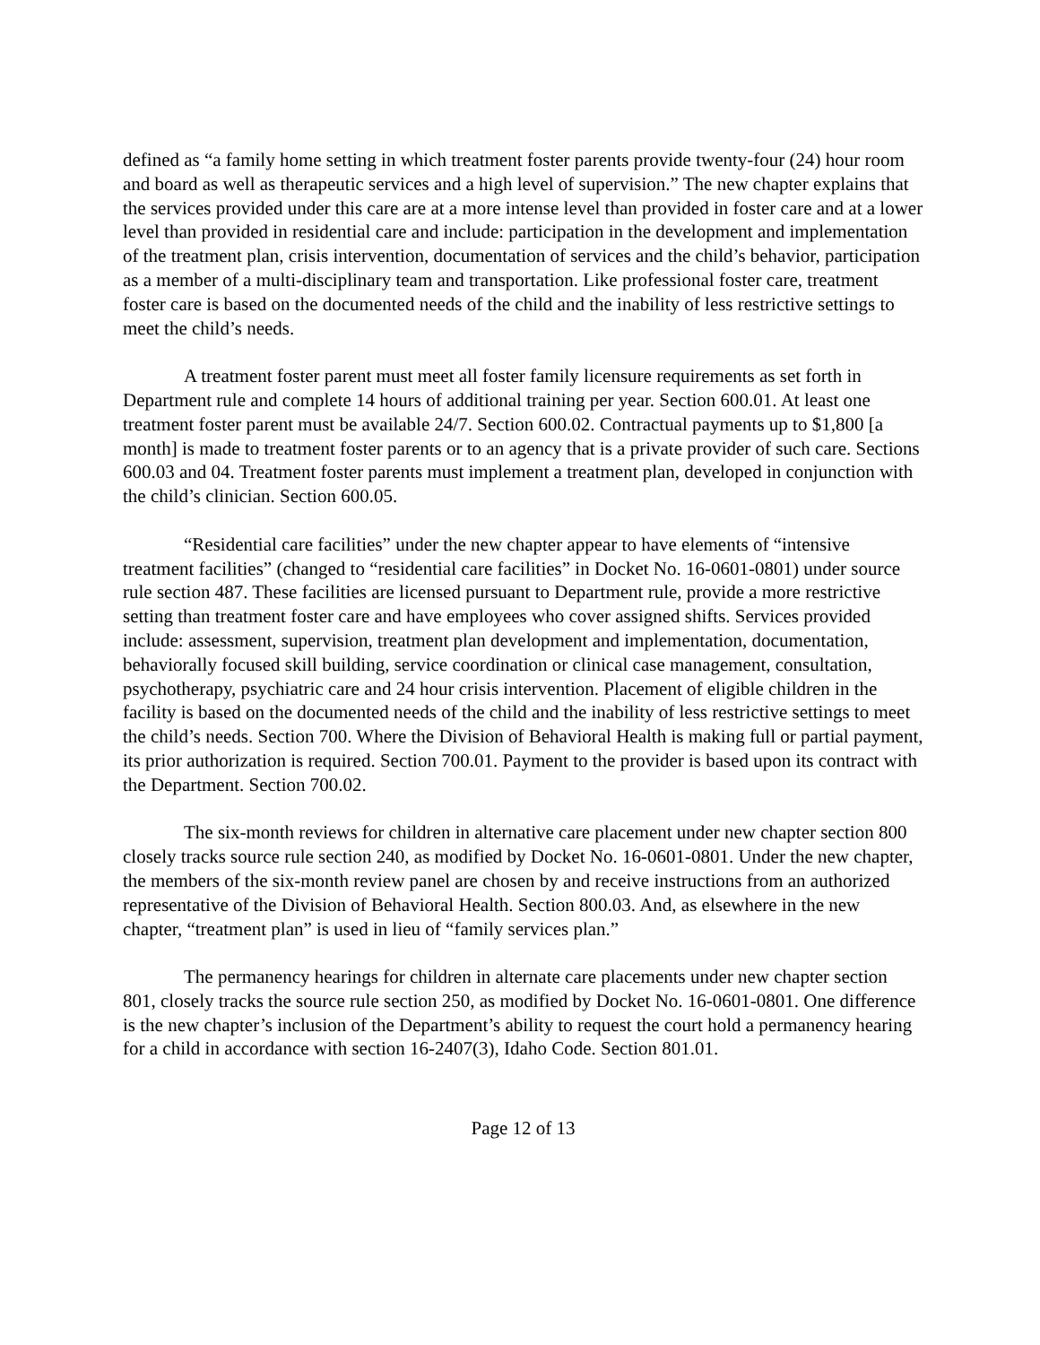defined as “a family home setting in which treatment foster parents provide twenty-four (24) hour room and board as well as therapeutic services and a high level of supervision.” The new chapter explains that the services provided under this care are at a more intense level than provided in foster care and at a lower level than provided in residential care and include: participation in the development and implementation of the treatment plan, crisis intervention, documentation of services and the child’s behavior, participation as a member of a multi-disciplinary team and transportation. Like professional foster care, treatment foster care is based on the documented needs of the child and the inability of less restrictive settings to meet the child’s needs.
A treatment foster parent must meet all foster family licensure requirements as set forth in Department rule and complete 14 hours of additional training per year. Section 600.01. At least one treatment foster parent must be available 24/7. Section 600.02. Contractual payments up to $1,800 [a month] is made to treatment foster parents or to an agency that is a private provider of such care. Sections 600.03 and 04. Treatment foster parents must implement a treatment plan, developed in conjunction with the child’s clinician. Section 600.05.
“Residential care facilities” under the new chapter appear to have elements of “intensive treatment facilities” (changed to “residential care facilities” in Docket No. 16-0601-0801) under source rule section 487. These facilities are licensed pursuant to Department rule, provide a more restrictive setting than treatment foster care and have employees who cover assigned shifts. Services provided include: assessment, supervision, treatment plan development and implementation, documentation, behaviorally focused skill building, service coordination or clinical case management, consultation, psychotherapy, psychiatric care and 24 hour crisis intervention. Placement of eligible children in the facility is based on the documented needs of the child and the inability of less restrictive settings to meet the child’s needs. Section 700. Where the Division of Behavioral Health is making full or partial payment, its prior authorization is required. Section 700.01. Payment to the provider is based upon its contract with the Department. Section 700.02.
The six-month reviews for children in alternative care placement under new chapter section 800 closely tracks source rule section 240, as modified by Docket No. 16-0601-0801. Under the new chapter, the members of the six-month review panel are chosen by and receive instructions from an authorized representative of the Division of Behavioral Health. Section 800.03. And, as elsewhere in the new chapter, “treatment plan” is used in lieu of “family services plan.”
The permanency hearings for children in alternate care placements under new chapter section 801, closely tracks the source rule section 250, as modified by Docket No. 16-0601-0801. One difference is the new chapter’s inclusion of the Department’s ability to request the court hold a permanency hearing for a child in accordance with section 16-2407(3), Idaho Code. Section 801.01.
Page 12 of 13